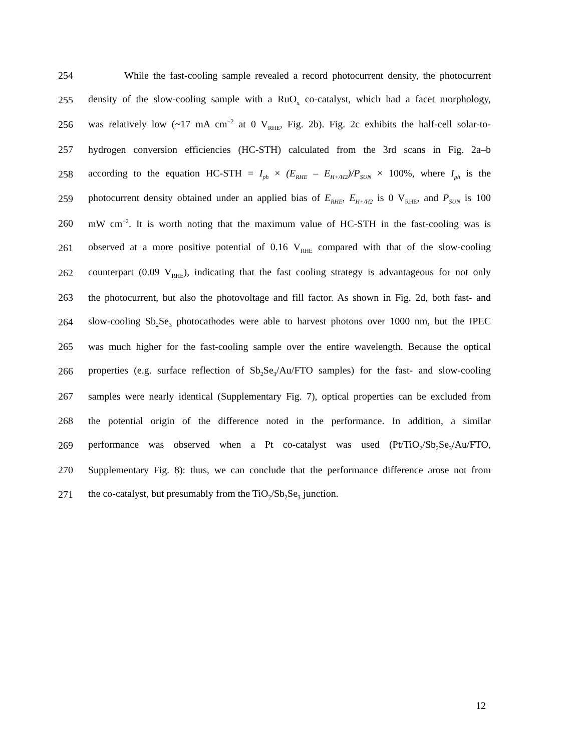254 While the fast-cooling sample revealed a record photocurrent density, the photocurrent
255 density of the slow-cooling sample with a RuO<sub>x</sub> co-catalyst, which had a facet morphology,
256 was relatively low (~17 mA cm<sup>−2</sup> at 0 V<sub>RHE</sub>, Fig. 2b). Fig. 2c exhibits the half-cell solar-to-
257 hydrogen conversion efficiencies (HC-STH) calculated from the 3rd scans in Fig. 2a–b
258 according to the equation HC-STH = I<sub>ph</sub> × (E<sub>RHE</sub> – E<sub>H+/H2</sub>)/P<sub>SUN</sub> × 100%, where I<sub>ph</sub> is the
259 photocurrent density obtained under an applied bias of E<sub>RHE</sub>, E<sub>H+/H2</sub> is 0 V<sub>RHE</sub>, and P<sub>SUN</sub> is 100
260 mW cm<sup>−2</sup>. It is worth noting that the maximum value of HC-STH in the fast-cooling was is
261 observed at a more positive potential of 0.16 V<sub>RHE</sub> compared with that of the slow-cooling
262 counterpart (0.09 V<sub>RHE</sub>), indicating that the fast cooling strategy is advantageous for not only
263 the photocurrent, but also the photovoltage and fill factor. As shown in Fig. 2d, both fast- and
264 slow-cooling Sb<sub>2</sub>Se<sub>3</sub> photocathodes were able to harvest photons over 1000 nm, but the IPEC
265 was much higher for the fast-cooling sample over the entire wavelength. Because the optical
266 properties (e.g. surface reflection of Sb<sub>2</sub>Se<sub>3</sub>/Au/FTO samples) for the fast- and slow-cooling
267 samples were nearly identical (Supplementary Fig. 7), optical properties can be excluded from
268 the potential origin of the difference noted in the performance. In addition, a similar
269 performance was observed when a Pt co-catalyst was used (Pt/TiO<sub>2</sub>/Sb<sub>2</sub>Se<sub>3</sub>/Au/FTO,
270 Supplementary Fig. 8): thus, we can conclude that the performance difference arose not from
271 the co-catalyst, but presumably from the TiO<sub>2</sub>/Sb<sub>2</sub>Se<sub>3</sub> junction.
12